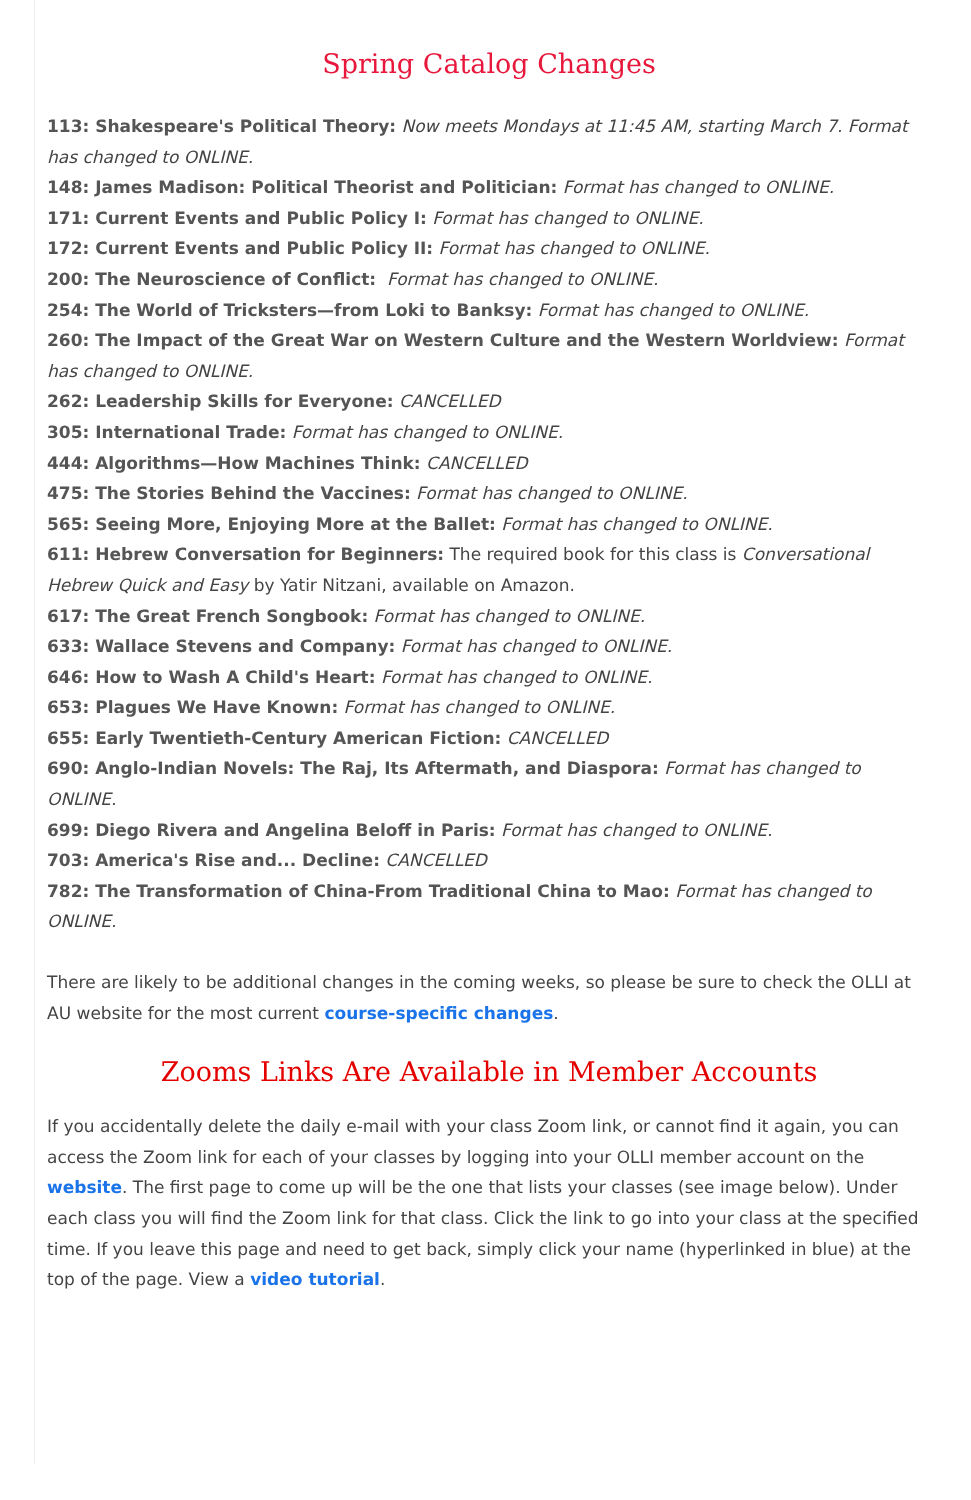Spring Catalog Changes
113: Shakespeare's Political Theory: Now meets Mondays at 11:45 AM, starting March 7. Format has changed to ONLINE.
148: James Madison: Political Theorist and Politician: Format has changed to ONLINE.
171: Current Events and Public Policy I: Format has changed to ONLINE.
172: Current Events and Public Policy II: Format has changed to ONLINE.
200: The Neuroscience of Conflict: Format has changed to ONLINE.
254: The World of Tricksters—from Loki to Banksy: Format has changed to ONLINE.
260: The Impact of the Great War on Western Culture and the Western Worldview: Format has changed to ONLINE.
262: Leadership Skills for Everyone: CANCELLED
305: International Trade: Format has changed to ONLINE.
444: Algorithms—How Machines Think: CANCELLED
475: The Stories Behind the Vaccines: Format has changed to ONLINE.
565: Seeing More, Enjoying More at the Ballet: Format has changed to ONLINE.
611: Hebrew Conversation for Beginners: The required book for this class is Conversational Hebrew Quick and Easy by Yatir Nitzani, available on Amazon.
617: The Great French Songbook: Format has changed to ONLINE.
633: Wallace Stevens and Company: Format has changed to ONLINE.
646: How to Wash A Child's Heart: Format has changed to ONLINE.
653: Plagues We Have Known: Format has changed to ONLINE.
655: Early Twentieth-Century American Fiction: CANCELLED
690: Anglo-Indian Novels: The Raj, Its Aftermath, and Diaspora: Format has changed to ONLINE.
699: Diego Rivera and Angelina Beloff in Paris: Format has changed to ONLINE.
703: America's Rise and... Decline: CANCELLED
782: The Transformation of China-From Traditional China to Mao: Format has changed to ONLINE.
There are likely to be additional changes in the coming weeks, so please be sure to check the OLLI at AU website for the most current course-specific changes.
Zooms Links Are Available in Member Accounts
If you accidentally delete the daily e-mail with your class Zoom link, or cannot find it again, you can access the Zoom link for each of your classes by logging into your OLLI member account on the website. The first page to come up will be the one that lists your classes (see image below). Under each class you will find the Zoom link for that class. Click the link to go into your class at the specified time. If you leave this page and need to get back, simply click your name (hyperlinked in blue) at the top of the page. View a video tutorial.